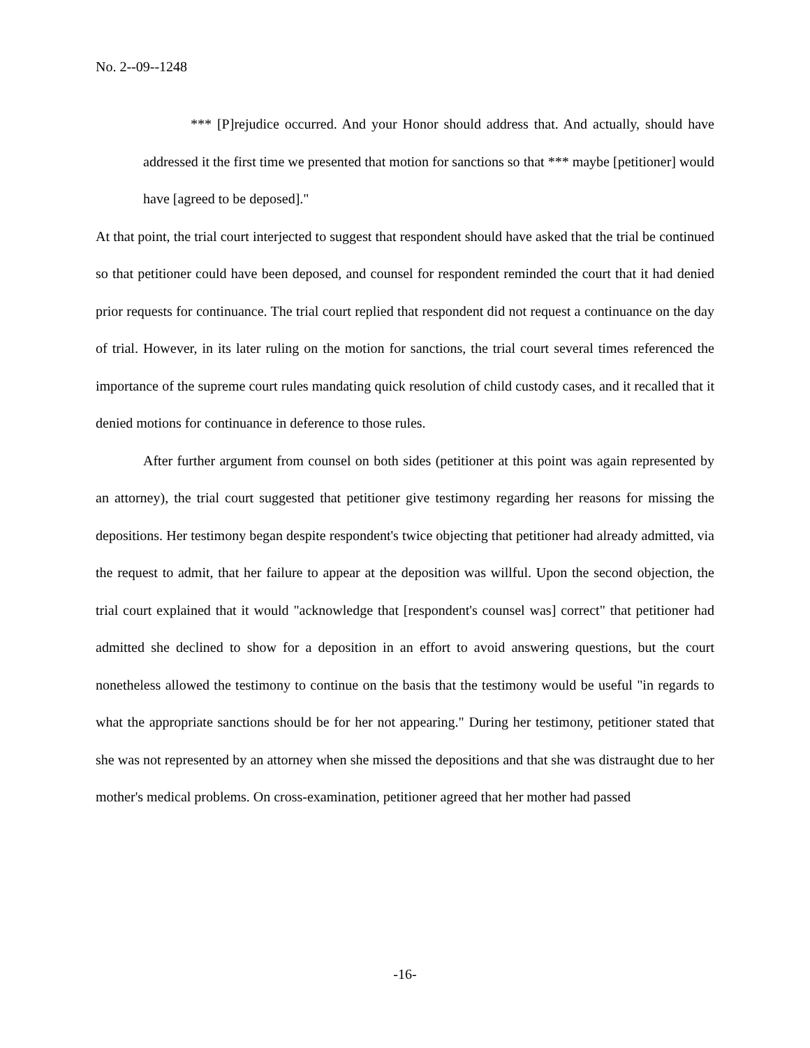No. 2--09--1248
*** [P]rejudice occurred. And your Honor should address that. And actually, should have addressed it the first time we presented that motion for sanctions so that *** maybe [petitioner] would have [agreed to be deposed]."
At that point, the trial court interjected to suggest that respondent should have asked that the trial be continued so that petitioner could have been deposed, and counsel for respondent reminded the court that it had denied prior requests for continuance. The trial court replied that respondent did not request a continuance on the day of trial. However, in its later ruling on the motion for sanctions, the trial court several times referenced the importance of the supreme court rules mandating quick resolution of child custody cases, and it recalled that it denied motions for continuance in deference to those rules.
After further argument from counsel on both sides (petitioner at this point was again represented by an attorney), the trial court suggested that petitioner give testimony regarding her reasons for missing the depositions. Her testimony began despite respondent's twice objecting that petitioner had already admitted, via the request to admit, that her failure to appear at the deposition was willful. Upon the second objection, the trial court explained that it would "acknowledge that [respondent's counsel was] correct" that petitioner had admitted she declined to show for a deposition in an effort to avoid answering questions, but the court nonetheless allowed the testimony to continue on the basis that the testimony would be useful "in regards to what the appropriate sanctions should be for her not appearing." During her testimony, petitioner stated that she was not represented by an attorney when she missed the depositions and that she was distraught due to her mother's medical problems. On cross-examination, petitioner agreed that her mother had passed
-16-